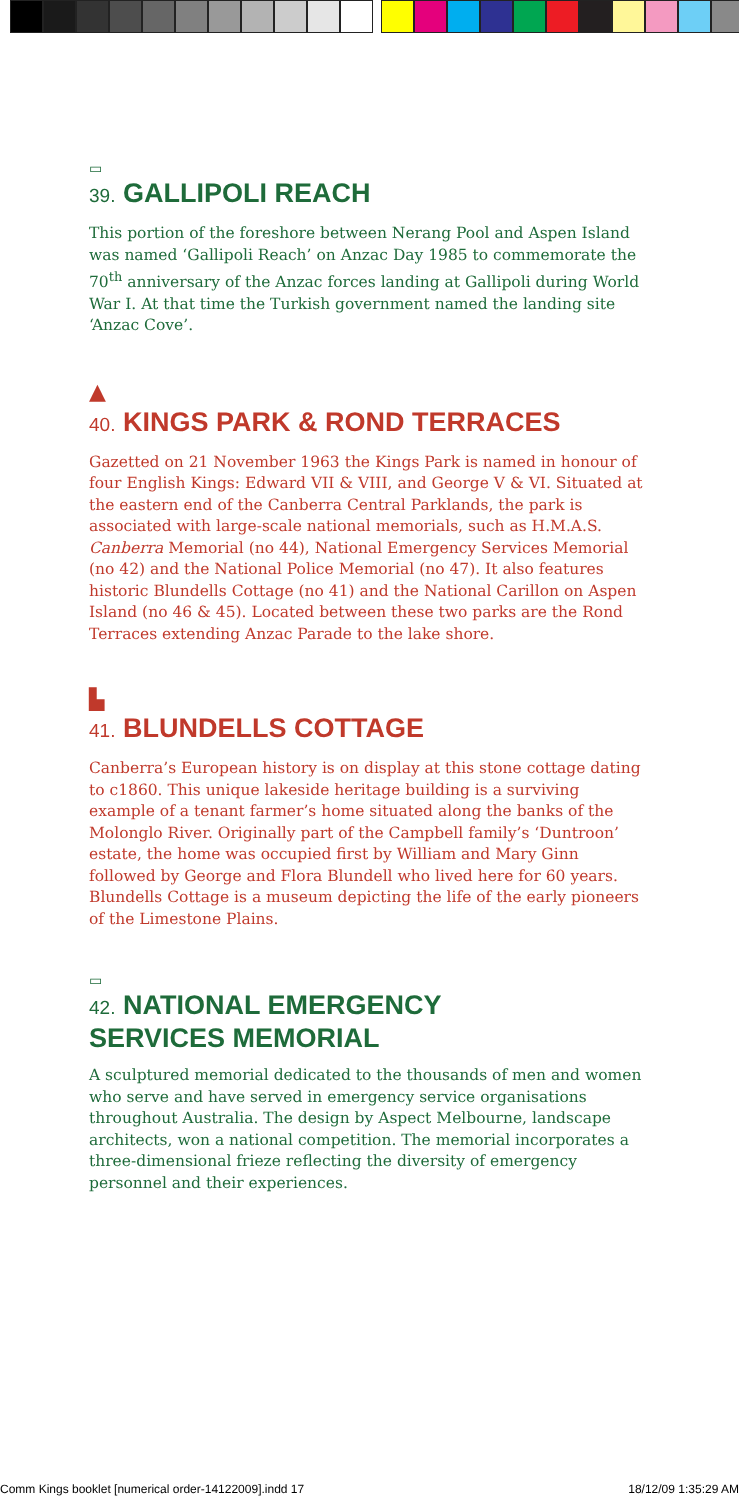▭
39. GALLIPOLI REACH
This portion of the foreshore between Nerang Pool and Aspen Island was named ‘Gallipoli Reach’ on Anzac Day 1985 to commemorate the 70<sup>th</sup> anniversary of the Anzac forces landing at Gallipoli during World War I. At that time the Turkish government named the landing site ‘Anzac Cove’.
▲
40. KINGS PARK & ROND TERRACES
Gazetted on 21 November 1963 the Kings Park is named in honour of four English Kings: Edward VII & VIII, and George V & VI. Situated at the eastern end of the Canberra Central Parklands, the park is associated with large-scale national memorials, such as H.M.A.S. Canberra Memorial (no 44), National Emergency Services Memorial (no 42) and the National Police Memorial (no 47). It also features historic Blundells Cottage (no 41) and the National Carillon on Aspen Island (no 46 & 45). Located between these two parks are the Rond Terraces extending Anzac Parade to the lake shore.
▙
41. BLUNDELLS COTTAGE
Canberra’s European history is on display at this stone cottage dating to c1860. This unique lakeside heritage building is a surviving example of a tenant farmer’s home situated along the banks of the Molonglo River. Originally part of the Campbell family’s ‘Duntroon’ estate, the home was occupied first by William and Mary Ginn followed by George and Flora Blundell who lived here for 60 years. Blundells Cottage is a museum depicting the life of the early pioneers of the Limestone Plains.
▭
42. NATIONAL EMERGENCY
SERVICES MEMORIAL
A sculptured memorial dedicated to the thousands of men and women who serve and have served in emergency service organisations throughout Australia. The design by Aspect Melbourne, landscape architects, won a national competition. The memorial incorporates a three-dimensional frieze reflecting the diversity of emergency personnel and their experiences.
Comm Kings booklet [numerical order-14122009].indd 17 18/12/09 1:35:29 AM